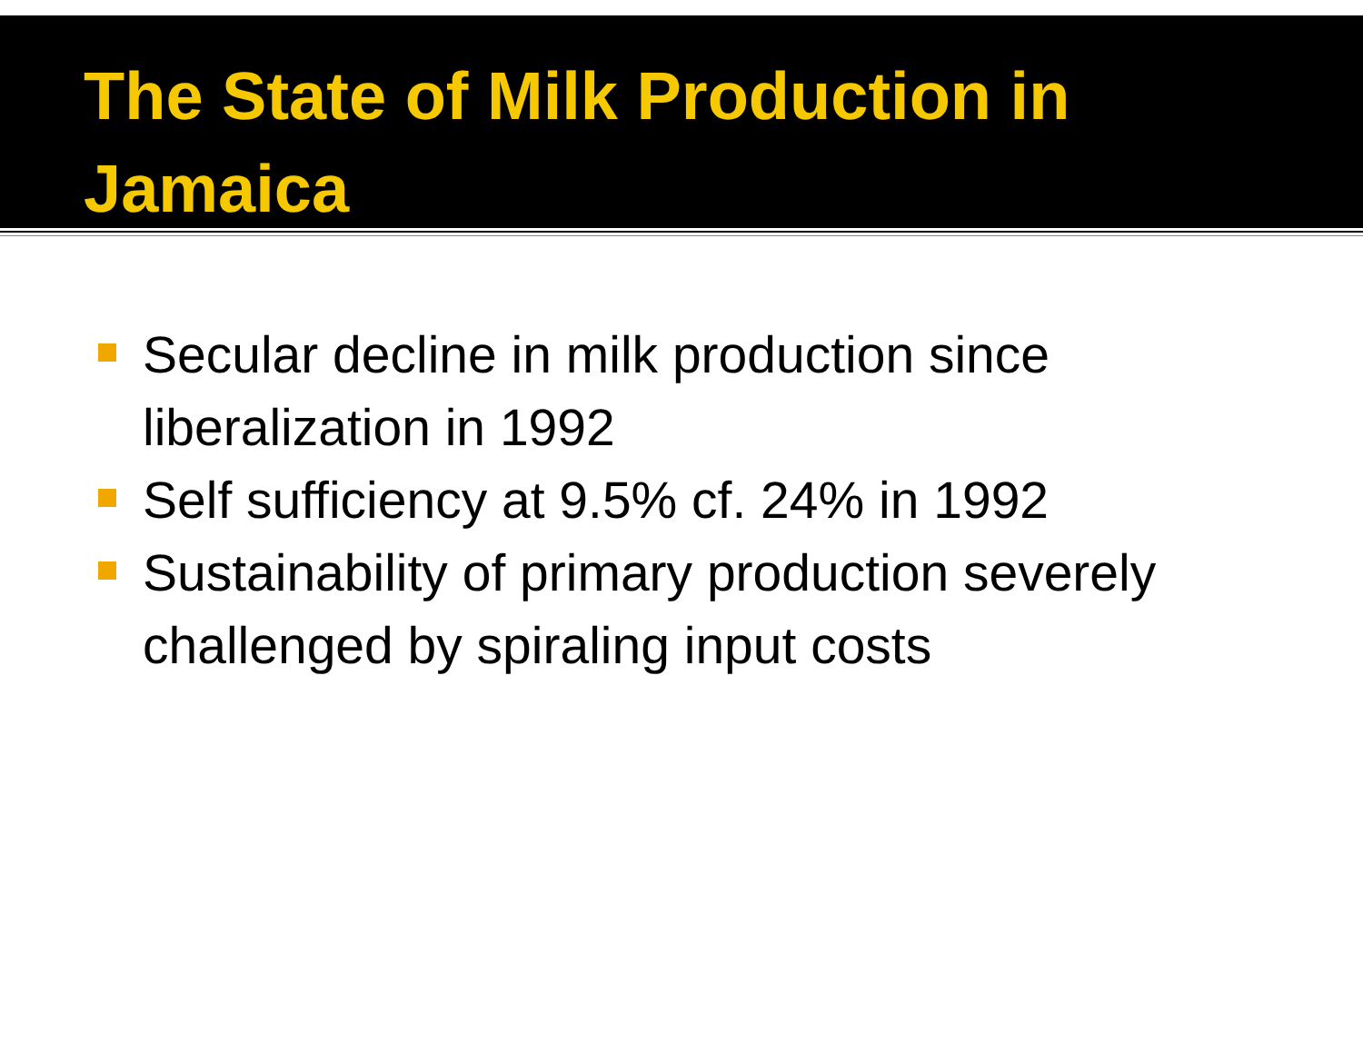The State of Milk Production in
Jamaica
Secular decline in milk production since liberalization in 1992
Self sufficiency at 9.5% cf. 24% in 1992
Sustainability of primary production severely challenged by spiraling input costs